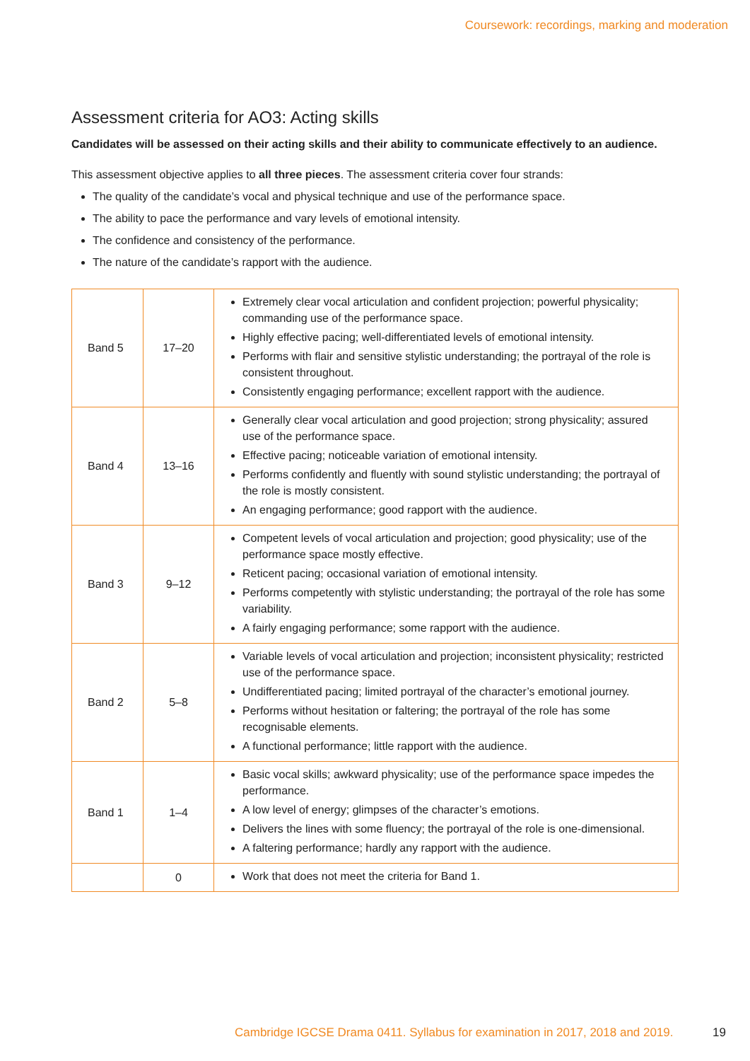Coursework: recordings, marking and moderation
Assessment criteria for AO3: Acting skills
Candidates will be assessed on their acting skills and their ability to communicate effectively to an audience.
This assessment objective applies to all three pieces. The assessment criteria cover four strands:
The quality of the candidate’s vocal and physical technique and use of the performance space.
The ability to pace the performance and vary levels of emotional intensity.
The confidence and consistency of the performance.
The nature of the candidate’s rapport with the audience.
| Band 5 | 17–20 | Extremely clear vocal articulation and confident projection; powerful physicality; commanding use of the performance space. Highly effective pacing; well-differentiated levels of emotional intensity. Performs with flair and sensitive stylistic understanding; the portrayal of the role is consistent throughout. Consistently engaging performance; excellent rapport with the audience. |
| Band 4 | 13–16 | Generally clear vocal articulation and good projection; strong physicality; assured use of the performance space. Effective pacing; noticeable variation of emotional intensity. Performs confidently and fluently with sound stylistic understanding; the portrayal of the role is mostly consistent. An engaging performance; good rapport with the audience. |
| Band 3 | 9–12 | Competent levels of vocal articulation and projection; good physicality; use of the performance space mostly effective. Reticent pacing; occasional variation of emotional intensity. Performs competently with stylistic understanding; the portrayal of the role has some variability. A fairly engaging performance; some rapport with the audience. |
| Band 2 | 5–8 | Variable levels of vocal articulation and projection; inconsistent physicality; restricted use of the performance space. Undifferentiated pacing; limited portrayal of the character’s emotional journey. Performs without hesitation or faltering; the portrayal of the role has some recognisable elements. A functional performance; little rapport with the audience. |
| Band 1 | 1–4 | Basic vocal skills; awkward physicality; use of the performance space impedes the performance. A low level of energy; glimpses of the character’s emotions. Delivers the lines with some fluency; the portrayal of the role is one-dimensional. A faltering performance; hardly any rapport with the audience. |
| | 0 | Work that does not meet the criteria for Band 1. |
Cambridge IGCSE Drama 0411. Syllabus for examination in 2017, 2018 and 2019. 19